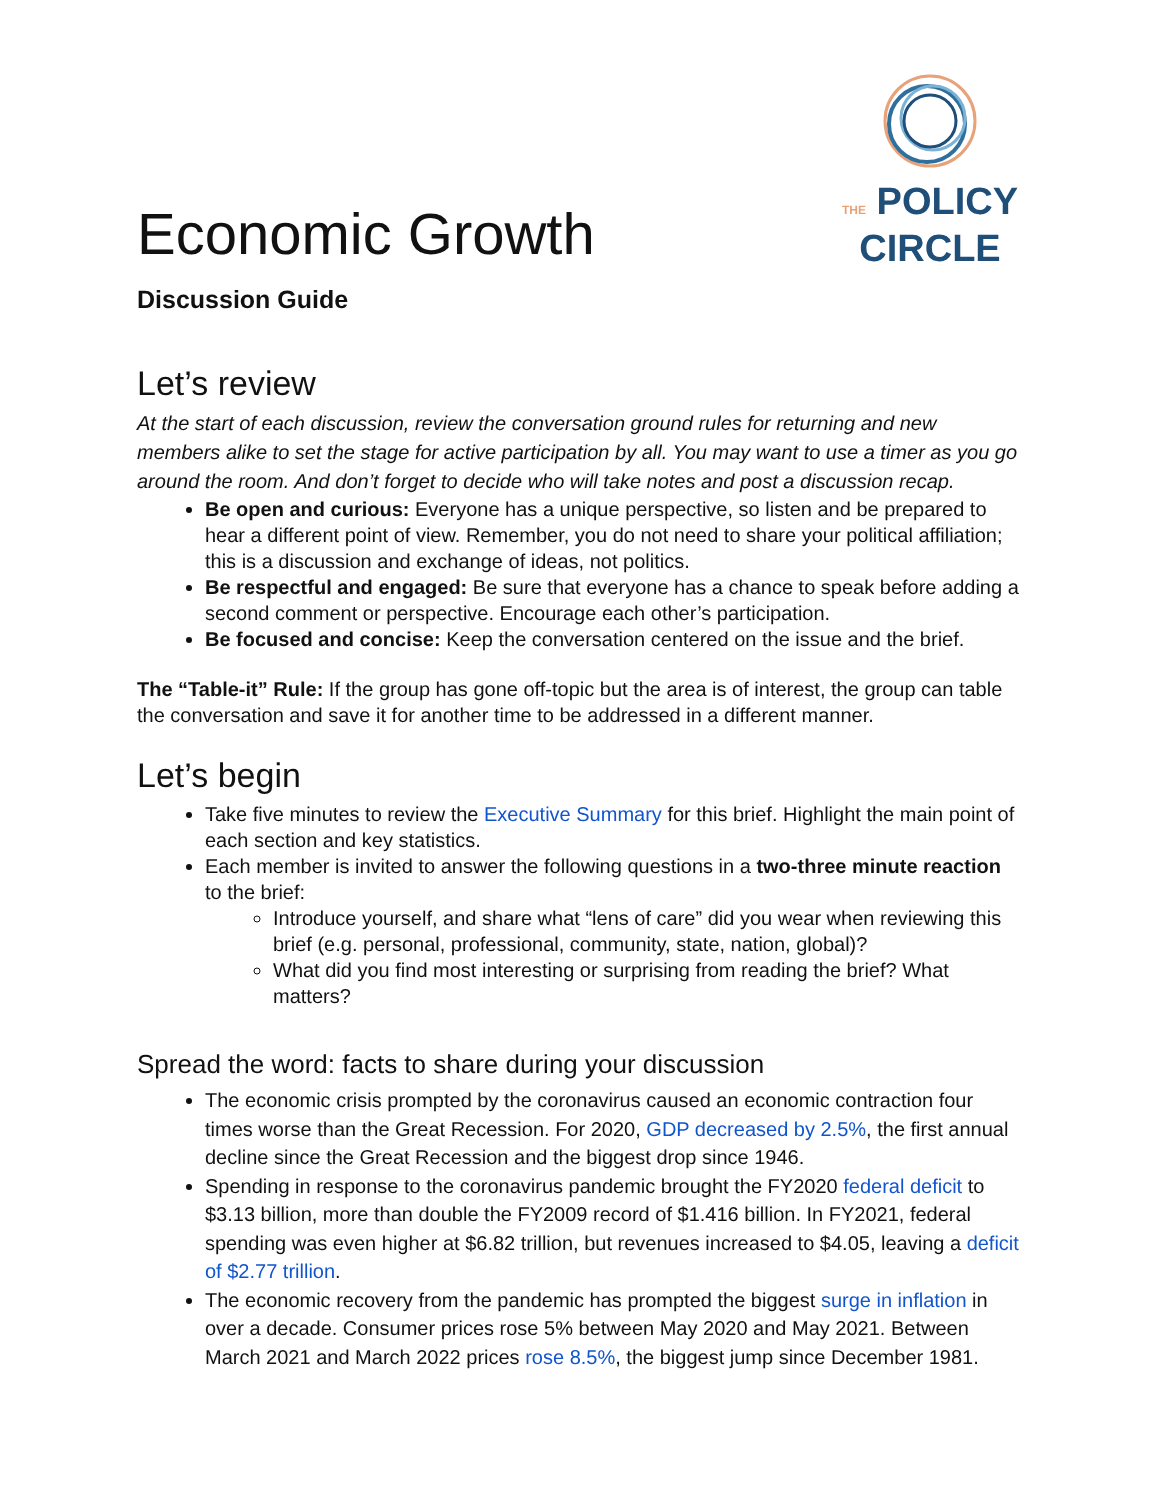Economic Growth
THE POLICY
CIRCLE
Discussion Guide
Let’s review
At the start of each discussion, review the conversation ground rules for returning and new members alike to set the stage for active participation by all. You may want to use a timer as you go around the room. And don’t forget to decide who will take notes and post a discussion recap.
Be open and curious: Everyone has a unique perspective, so listen and be prepared to hear a different point of view. Remember, you do not need to share your political affiliation; this is a discussion and exchange of ideas, not politics.
Be respectful and engaged: Be sure that everyone has a chance to speak before adding a second comment or perspective. Encourage each other’s participation.
Be focused and concise: Keep the conversation centered on the issue and the brief.
The “Table-it” Rule: If the group has gone off-topic but the area is of interest, the group can table the conversation and save it for another time to be addressed in a different manner.
Let’s begin
Take five minutes to review the Executive Summary for this brief. Highlight the main point of each section and key statistics.
Each member is invited to answer the following questions in a two-three minute reaction to the brief:
Introduce yourself, and share what “lens of care” did you wear when reviewing this brief (e.g. personal, professional, community, state, nation, global)?
What did you find most interesting or surprising from reading the brief? What matters?
Spread the word: facts to share during your discussion
The economic crisis prompted by the coronavirus caused an economic contraction four times worse than the Great Recession. For 2020, GDP decreased by 2.5%, the first annual decline since the Great Recession and the biggest drop since 1946.
Spending in response to the coronavirus pandemic brought the FY2020 federal deficit to $3.13 billion, more than double the FY2009 record of $1.416 billion. In FY2021, federal spending was even higher at $6.82 trillion, but revenues increased to $4.05, leaving a deficit of $2.77 trillion.
The economic recovery from the pandemic has prompted the biggest surge in inflation in over a decade. Consumer prices rose 5% between May 2020 and May 2021. Between March 2021 and March 2022 prices rose 8.5%, the biggest jump since December 1981.